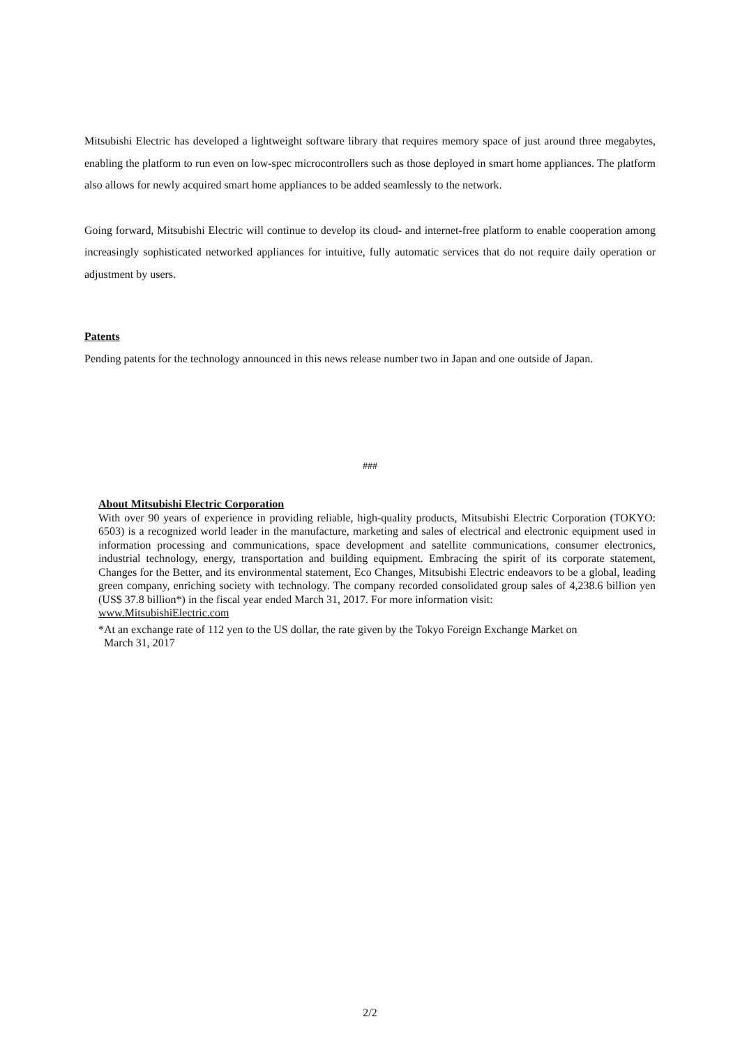Mitsubishi Electric has developed a lightweight software library that requires memory space of just around three megabytes, enabling the platform to run even on low-spec microcontrollers such as those deployed in smart home appliances. The platform also allows for newly acquired smart home appliances to be added seamlessly to the network.
Going forward, Mitsubishi Electric will continue to develop its cloud- and internet-free platform to enable cooperation among increasingly sophisticated networked appliances for intuitive, fully automatic services that do not require daily operation or adjustment by users.
Patents
Pending patents for the technology announced in this news release number two in Japan and one outside of Japan.
###
About Mitsubishi Electric Corporation
With over 90 years of experience in providing reliable, high-quality products, Mitsubishi Electric Corporation (TOKYO: 6503) is a recognized world leader in the manufacture, marketing and sales of electrical and electronic equipment used in information processing and communications, space development and satellite communications, consumer electronics, industrial technology, energy, transportation and building equipment. Embracing the spirit of its corporate statement, Changes for the Better, and its environmental statement, Eco Changes, Mitsubishi Electric endeavors to be a global, leading green company, enriching society with technology. The company recorded consolidated group sales of 4,238.6 billion yen (US$ 37.8 billion*) in the fiscal year ended March 31, 2017. For more information visit:
www.MitsubishiElectric.com
*At an exchange rate of 112 yen to the US dollar, the rate given by the Tokyo Foreign Exchange Market on
March 31, 2017
2/2